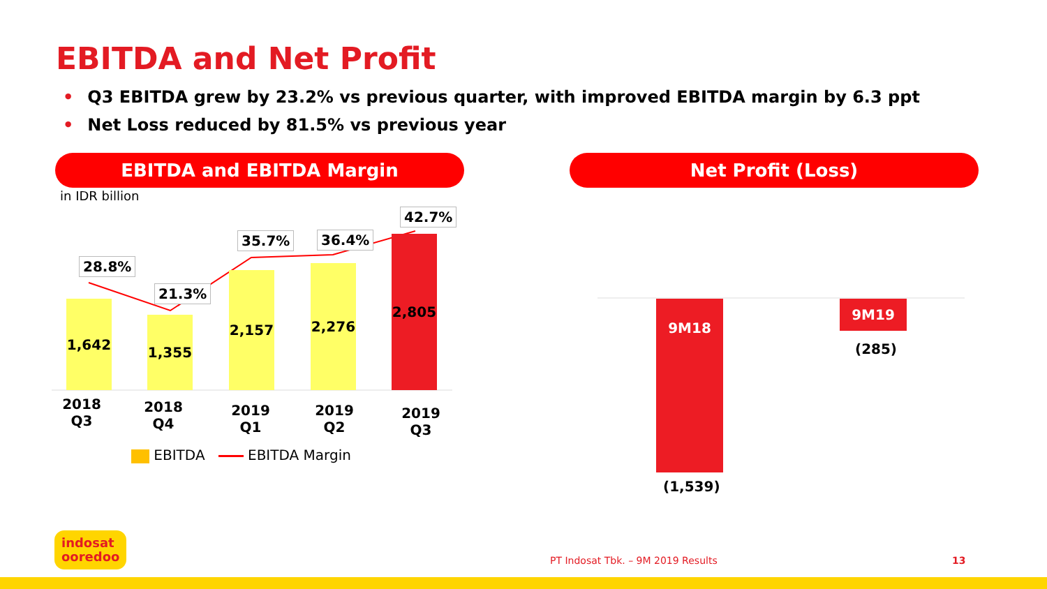EBITDA and Net Profit
• Q3 EBITDA grew by 23.2% vs previous quarter, with improved EBITDA margin by 6.3 ppt
• Net Loss reduced by 81.5% vs previous year
EBITDA and EBITDA Margin Net Profit (Loss)
in IDR billion
1,642
1,355
2,157 2,276
2,805
28.8%
21.3%
35.7% 36.4%
42.7%
2018
Q3
2018
Q4
2019
Q1
2019
Q2
2019
Q3
EBITDA EBITDA Margin
9M18
(1,539)
9M19
(285)
indosat
ooredoo
PT Indosat Tbk. – 9M 2019 Results
13